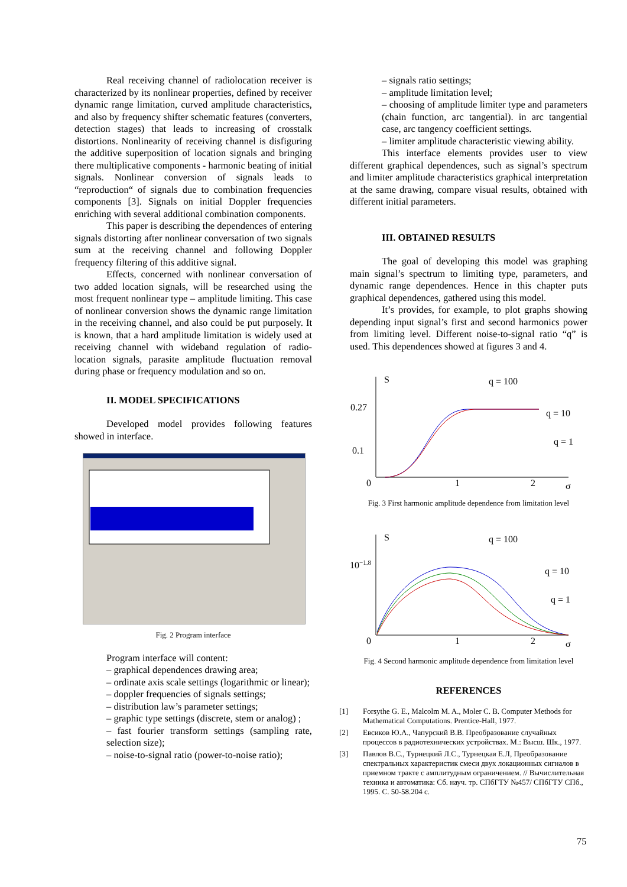Real receiving channel of radiolocation receiver is characterized by its nonlinear properties, defined by receiver dynamic range limitation, curved amplitude characteristics, and also by frequency shifter schematic features (converters, detection stages) that leads to increasing of crosstalk distortions. Nonlinearity of receiving channel is disfiguring the additive superposition of location signals and bringing there multiplicative components - harmonic beating of initial signals. Nonlinear conversion of signals leads to “reproduction“ of signals due to combination frequencies components [3]. Signals on initial Doppler frequencies enriching with several additional combination components.
This paper is describing the dependences of entering signals distorting after nonlinear conversation of two signals sum at the receiving channel and following Doppler frequency filtering of this additive signal.
Effects, concerned with nonlinear conversation of two added location signals, will be researched using the most frequent nonlinear type – amplitude limiting. This case of nonlinear conversion shows the dynamic range limitation in the receiving channel, and also could be put purposely. It is known, that a hard amplitude limitation is widely used at receiving channel with wideband regulation of radio-location signals, parasite amplitude fluctuation removal during phase or frequency modulation and so on.
II. MODEL SPECIFICATIONS
Developed model provides following features showed in interface.
Fig. 2 Program interface
Program interface will content:
– graphical dependences drawing area;
– ordinate axis scale settings (logarithmic or linear);
– doppler frequencies of signals settings;
– distribution law’s parameter settings;
– graphic type settings (discrete, stem or analog) ;
– fast fourier transform settings (sampling rate, selection size);
– noise-to-signal ratio (power-to-noise ratio);
– signals ratio settings;
– amplitude limitation level;
– choosing of amplitude limiter type and parameters (chain function, arc tangential). in arc tangential case, arc tangency coefficient settings.
– limiter amplitude characteristic viewing ability.
This interface elements provides user to view different graphical dependences, such as signal’s spectrum and limiter amplitude characteristics graphical interpretation at the same drawing, compare visual results, obtained with different initial parameters.
III. OBTAINED RESULTS
The goal of developing this model was graphing main signal’s spectrum to limiting type, parameters, and dynamic range dependences. Hence in this chapter puts graphical dependences, gathered using this model.
It’s provides, for example, to plot graphs showing depending input signal’s first and second harmonics power from limiting level. Different noise-to-signal ratio “q” is used. This dependences showed at figures 3 and 4.
S
q = 100
0.27
q = 10
0.1
q = 1
0
1
2
σ
Fig. 3 First harmonic amplitude dependence from limitation level
S
q = 100
10−1.8
q = 10
q = 1
0
1
2
σ
Fig. 4 Second harmonic amplitude dependence from limitation level
REFERENCES
[1] Forsythe G. E., Malcolm M. A., Moler C. B. Computer Methods for Mathematical Computations. Prentice-Hall, 1977.
[2] Евсиков Ю.А., Чапурский В.В. Преобразование случайных процессов в радиотехнических устройствах. М.: Высш. Шк., 1977.
[3] Павлов В.С., Турнецкий Л.С., Турнецкая Е.Л, Преобразование спектральных характеристик смеси двух локационных сигналов в приемном тракте с амплитудным ограничением. // Вычислительная техника и автоматика: Сб. науч. тр. СПбГТУ №457/ СПбГТУ СПб., 1995. С. 50-58.204 с.
75